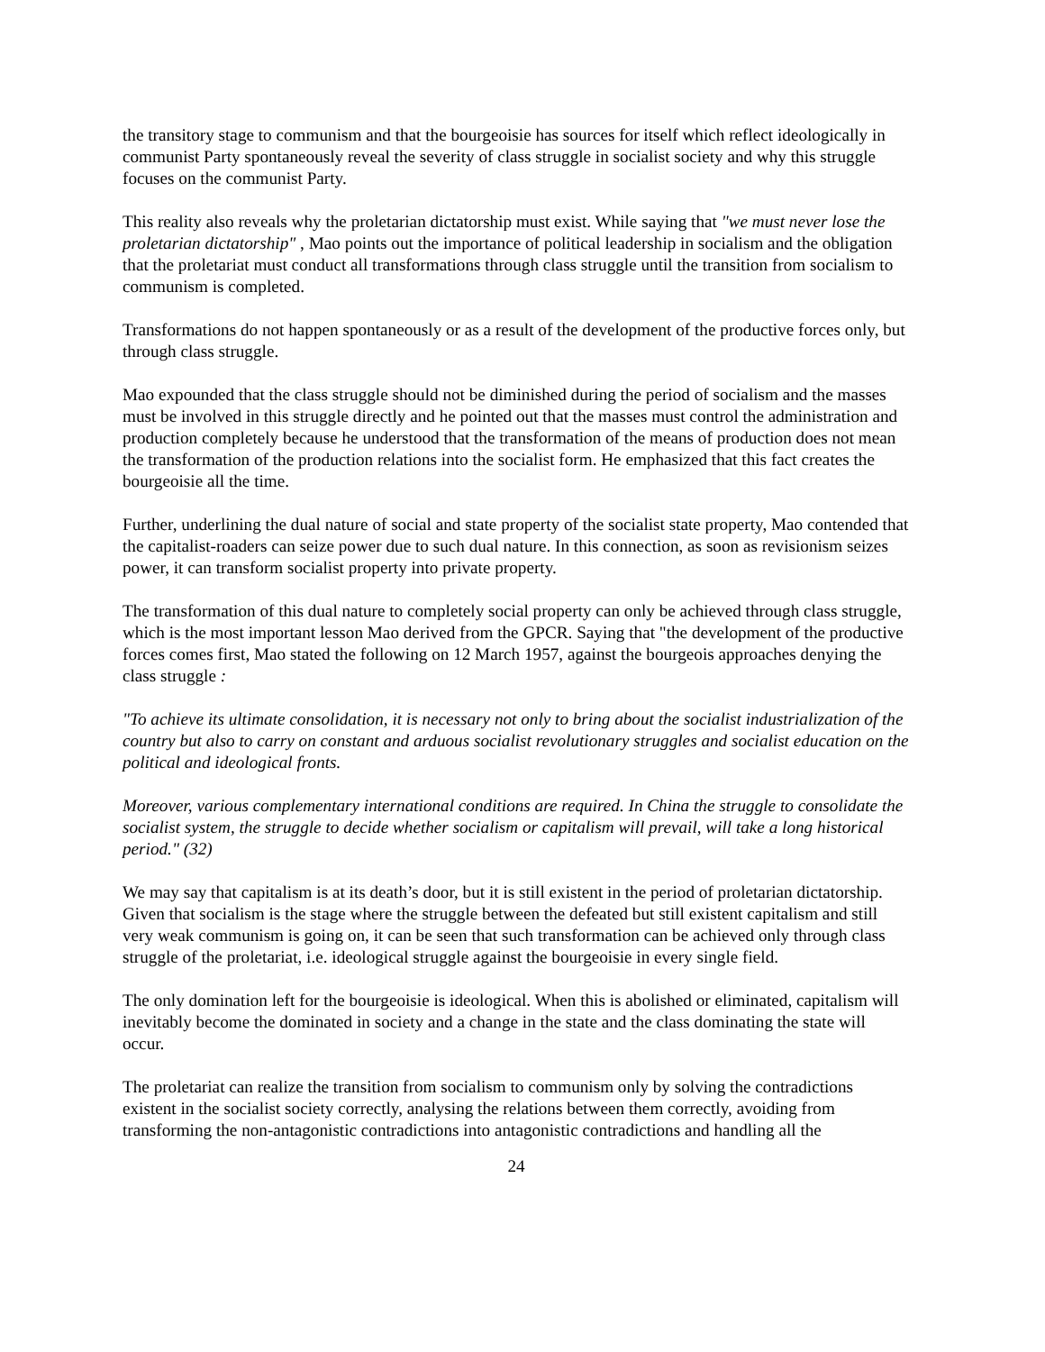the transitory stage to communism and that the bourgeoisie has sources for itself which reflect ideologically in communist Party spontaneously reveal the severity of class struggle in socialist society and why this struggle focuses on the communist Party.
This reality also reveals why the proletarian dictatorship must exist. While saying that "we must never lose the proletarian dictatorship" , Mao points out the importance of political leadership in socialism and the obligation that the proletariat must conduct all transformations through class struggle until the transition from socialism to communism is completed.
Transformations do not happen spontaneously or as a result of the development of the productive forces only, but through class struggle.
Mao expounded that the class struggle should not be diminished during the period of socialism and the masses must be involved in this struggle directly and he pointed out that the masses must control the administration and production completely because he understood that the transformation of the means of production does not mean the transformation of the production relations into the socialist form. He emphasized that this fact creates the bourgeoisie all the time.
Further, underlining the dual nature of social and state property of the socialist state property, Mao contended that the capitalist-roaders can seize power due to such dual nature. In this connection, as soon as revisionism seizes power, it can transform socialist property into private property.
The transformation of this dual nature to completely social property can only be achieved through class struggle, which is the most important lesson Mao derived from the GPCR. Saying that "the development of the productive forces comes first, Mao stated the following on 12 March 1957, against the bourgeois approaches denying the class struggle :
"To achieve its ultimate consolidation, it is necessary not only to bring about the socialist industrialization of the country but also to carry on constant and arduous socialist revolutionary struggles and socialist education on the political and ideological fronts.
Moreover, various complementary international conditions are required. In China the struggle to consolidate the socialist system, the struggle to decide whether socialism or capitalism will prevail, will take a long historical period." (32)
We may say that capitalism is at its death’s door, but it is still existent in the period of proletarian dictatorship. Given that socialism is the stage where the struggle between the defeated but still existent capitalism and still very weak communism is going on, it can be seen that such transformation can be achieved only through class struggle of the proletariat, i.e. ideological struggle against the bourgeoisie in every single field.
The only domination left for the bourgeoisie is ideological. When this is abolished or eliminated, capitalism will inevitably become the dominated in society and a change in the state and the class dominating the state will occur.
The proletariat can realize the transition from socialism to communism only by solving the contradictions existent in the socialist society correctly, analysing the relations between them correctly, avoiding from transforming the non-antagonistic contradictions into antagonistic contradictions and handling all the
24